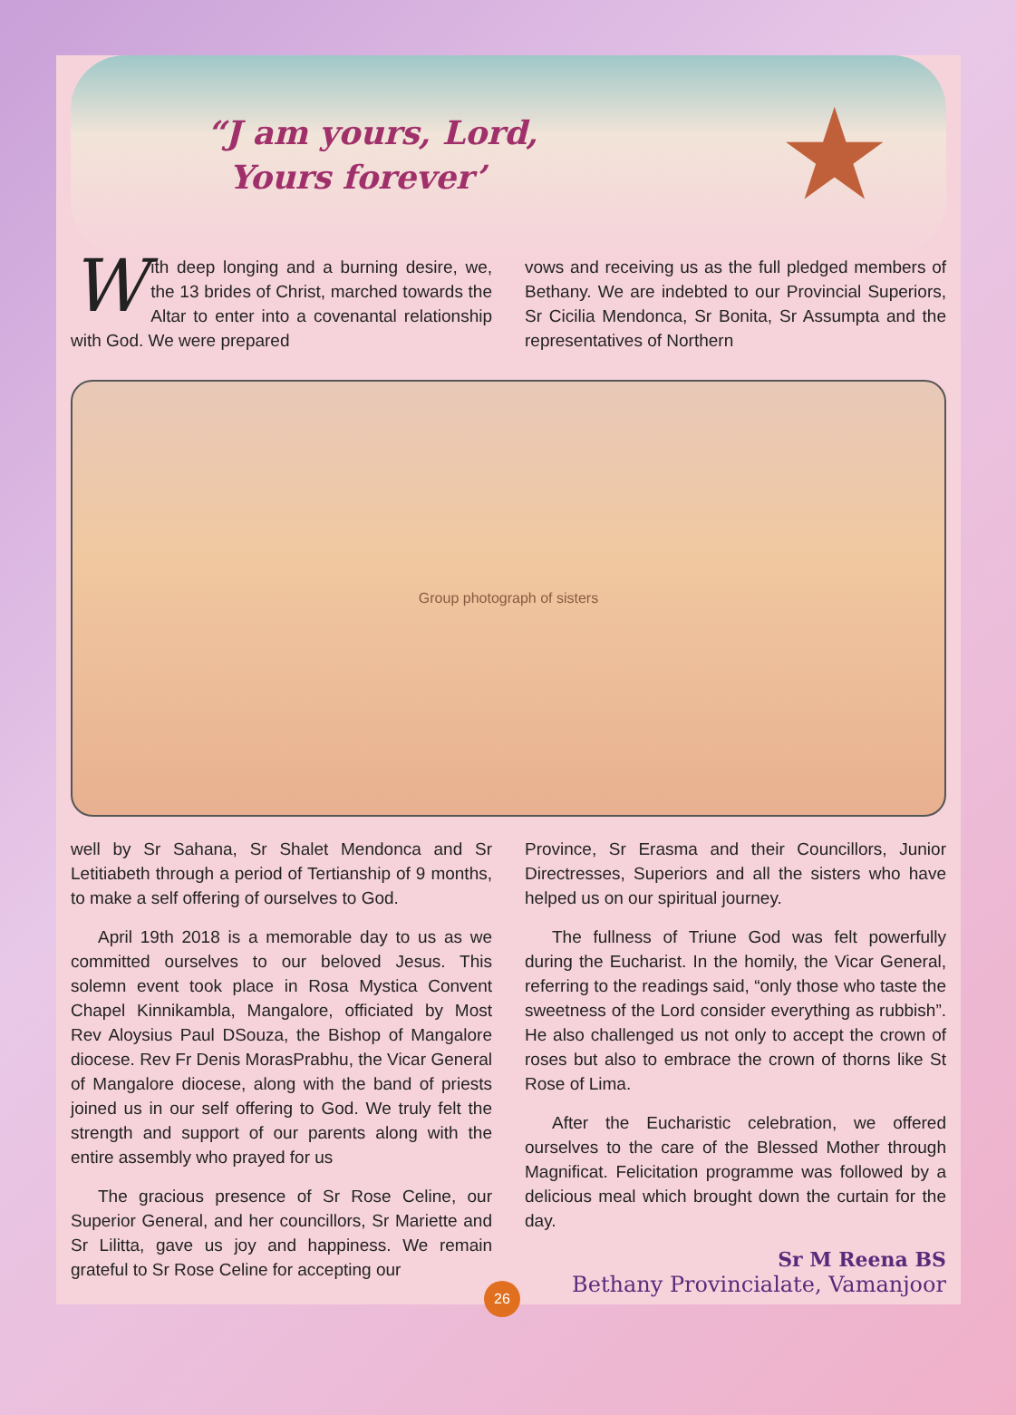“J am yours, Lord,
Yours forever’
★
With deep longing and a burning desire, we, the 13 brides of Christ, marched towards the Altar to enter into a covenantal relationship with God. We were prepared
vows and receiving us as the full pledged members of Bethany. We are indebted to our Provincial Superiors, Sr Cicilia Mendonca, Sr Bonita, Sr Assumpta and the representatives of Northern
Group photograph of sisters
well by Sr Sahana, Sr Shalet Mendonca and Sr Letitiabeth through a period of Tertianship of 9 months, to make a self offering of ourselves to God.
April 19th 2018 is a memorable day to us as we committed ourselves to our beloved Jesus. This solemn event took place in Rosa Mystica Convent Chapel Kinnikambla, Mangalore, officiated by Most Rev Aloysius Paul DSouza, the Bishop of Mangalore diocese. Rev Fr Denis MorasPrabhu, the Vicar General of Mangalore diocese, along with the band of priests joined us in our self offering to God. We truly felt the strength and support of our parents along with the entire assembly who prayed for us
The gracious presence of Sr Rose Celine, our Superior General, and her councillors, Sr Mariette and Sr Lilitta, gave us joy and happiness. We remain grateful to Sr Rose Celine for accepting our
Province, Sr Erasma and their Councillors, Junior Directresses, Superiors and all the sisters who have helped us on our spiritual journey.
The fullness of Triune God was felt powerfully during the Eucharist. In the homily, the Vicar General, referring to the readings said, “only those who taste the sweetness of the Lord consider everything as rubbish”. He also challenged us not only to accept the crown of roses but also to embrace the crown of thorns like St Rose of Lima.
After the Eucharistic celebration, we offered ourselves to the care of the Blessed Mother through Magnificat. Felicitation programme was followed by a delicious meal which brought down the curtain for the day.
Sr M Reena BS
Bethany Provincialate, Vamanjoor
26